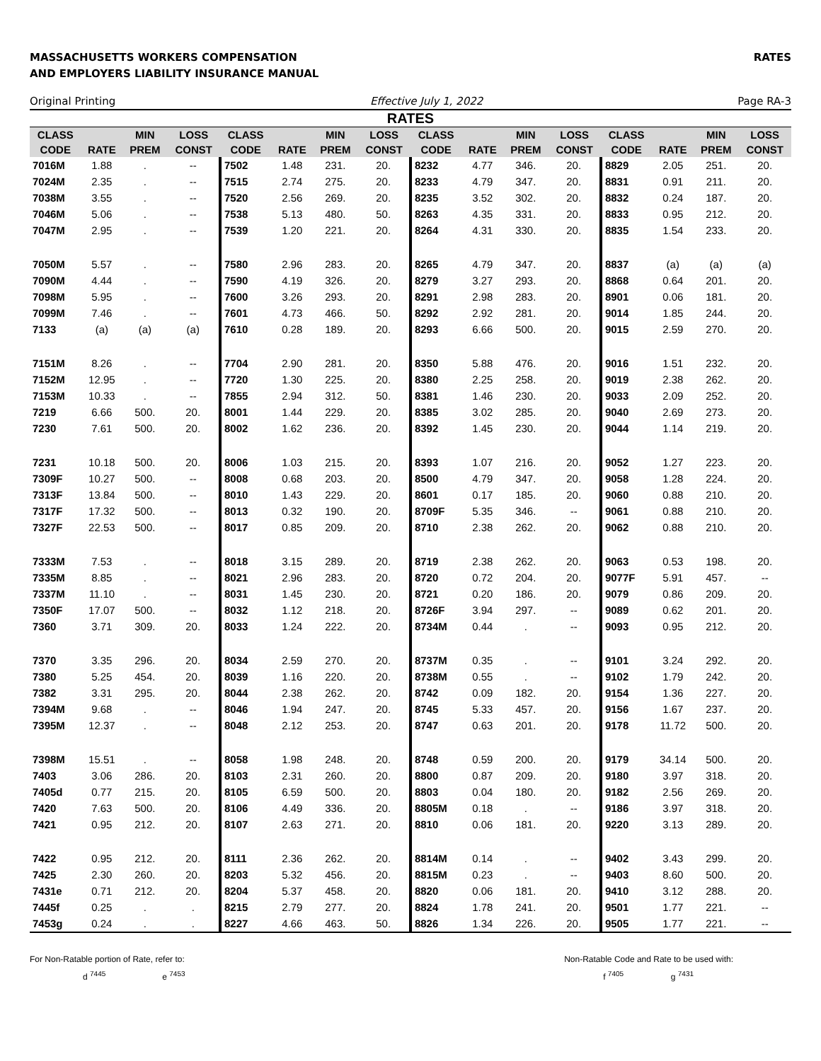MASSACHUSETTS WORKERS COMPENSATION
AND EMPLOYERS LIABILITY INSURANCE MANUAL
RATES
Original Printing Effective July 1, 2022 Page RA-3
RATES
| CLASS | | MIN | LOSS | CLASS | | MIN | LOSS | CLASS | | MIN | LOSS | CLASS | | MIN | LOSS |
| --- | --- | --- | --- | --- | --- | --- | --- | --- | --- | --- | --- | --- | --- | --- | --- |
| CODE | RATE | PREM | CONST | CODE | RATE | PREM | CONST | CODE | RATE | PREM | CONST | CODE | RATE | PREM | CONST |
| 7016M | 1.88 | . | -- | 7502 | 1.48 | 231. | 20. | 8232 | 4.77 | 346. | 20. | 8829 | 2.05 | 251. | 20. |
| 7024M | 2.35 | . | -- | 7515 | 2.74 | 275. | 20. | 8233 | 4.79 | 347. | 20. | 8831 | 0.91 | 211. | 20. |
| 7038M | 3.55 | . | -- | 7520 | 2.56 | 269. | 20. | 8235 | 3.52 | 302. | 20. | 8832 | 0.24 | 187. | 20. |
| 7046M | 5.06 | . | -- | 7538 | 5.13 | 480. | 50. | 8263 | 4.35 | 331. | 20. | 8833 | 0.95 | 212. | 20. |
| 7047M | 2.95 | . | -- | 7539 | 1.20 | 221. | 20. | 8264 | 4.31 | 330. | 20. | 8835 | 1.54 | 233. | 20. |
| 7050M | 5.57 | . | -- | 7580 | 2.96 | 283. | 20. | 8265 | 4.79 | 347. | 20. | 8837 | (a) | (a) | (a) |
| 7090M | 4.44 | . | -- | 7590 | 4.19 | 326. | 20. | 8279 | 3.27 | 293. | 20. | 8868 | 0.64 | 201. | 20. |
| 7098M | 5.95 | . | -- | 7600 | 3.26 | 293. | 20. | 8291 | 2.98 | 283. | 20. | 8901 | 0.06 | 181. | 20. |
| 7099M | 7.46 | . | -- | 7601 | 4.73 | 466. | 50. | 8292 | 2.92 | 281. | 20. | 9014 | 1.85 | 244. | 20. |
| 7133 | (a) | (a) | (a) | 7610 | 0.28 | 189. | 20. | 8293 | 6.66 | 500. | 20. | 9015 | 2.59 | 270. | 20. |
| 7151M | 8.26 | . | -- | 7704 | 2.90 | 281. | 20. | 8350 | 5.88 | 476. | 20. | 9016 | 1.51 | 232. | 20. |
| 7152M | 12.95 | . | -- | 7720 | 1.30 | 225. | 20. | 8380 | 2.25 | 258. | 20. | 9019 | 2.38 | 262. | 20. |
| 7153M | 10.33 | . | -- | 7855 | 2.94 | 312. | 50. | 8381 | 1.46 | 230. | 20. | 9033 | 2.09 | 252. | 20. |
| 7219 | 6.66 | 500. | 20. | 8001 | 1.44 | 229. | 20. | 8385 | 3.02 | 285. | 20. | 9040 | 2.69 | 273. | 20. |
| 7230 | 7.61 | 500. | 20. | 8002 | 1.62 | 236. | 20. | 8392 | 1.45 | 230. | 20. | 9044 | 1.14 | 219. | 20. |
| 7231 | 10.18 | 500. | 20. | 8006 | 1.03 | 215. | 20. | 8393 | 1.07 | 216. | 20. | 9052 | 1.27 | 223. | 20. |
| 7309F | 10.27 | 500. | -- | 8008 | 0.68 | 203. | 20. | 8500 | 4.79 | 347. | 20. | 9058 | 1.28 | 224. | 20. |
| 7313F | 13.84 | 500. | -- | 8010 | 1.43 | 229. | 20. | 8601 | 0.17 | 185. | 20. | 9060 | 0.88 | 210. | 20. |
| 7317F | 17.32 | 500. | -- | 8013 | 0.32 | 190. | 20. | 8709F | 5.35 | 346. | -- | 9061 | 0.88 | 210. | 20. |
| 7327F | 22.53 | 500. | -- | 8017 | 0.85 | 209. | 20. | 8710 | 2.38 | 262. | 20. | 9062 | 0.88 | 210. | 20. |
| 7333M | 7.53 | . | -- | 8018 | 3.15 | 289. | 20. | 8719 | 2.38 | 262. | 20. | 9063 | 0.53 | 198. | 20. |
| 7335M | 8.85 | . | -- | 8021 | 2.96 | 283. | 20. | 8720 | 0.72 | 204. | 20. | 9077F | 5.91 | 457. | -- |
| 7337M | 11.10 | . | -- | 8031 | 1.45 | 230. | 20. | 8721 | 0.20 | 186. | 20. | 9079 | 0.86 | 209. | 20. |
| 7350F | 17.07 | 500. | -- | 8032 | 1.12 | 218. | 20. | 8726F | 3.94 | 297. | -- | 9089 | 0.62 | 201. | 20. |
| 7360 | 3.71 | 309. | 20. | 8033 | 1.24 | 222. | 20. | 8734M | 0.44 | . | -- | 9093 | 0.95 | 212. | 20. |
| 7370 | 3.35 | 296. | 20. | 8034 | 2.59 | 270. | 20. | 8737M | 0.35 | . | -- | 9101 | 3.24 | 292. | 20. |
| 7380 | 5.25 | 454. | 20. | 8039 | 1.16 | 220. | 20. | 8738M | 0.55 | . | -- | 9102 | 1.79 | 242. | 20. |
| 7382 | 3.31 | 295. | 20. | 8044 | 2.38 | 262. | 20. | 8742 | 0.09 | 182. | 20. | 9154 | 1.36 | 227. | 20. |
| 7394M | 9.68 | . | -- | 8046 | 1.94 | 247. | 20. | 8745 | 5.33 | 457. | 20. | 9156 | 1.67 | 237. | 20. |
| 7395M | 12.37 | . | -- | 8048 | 2.12 | 253. | 20. | 8747 | 0.63 | 201. | 20. | 9178 | 11.72 | 500. | 20. |
| 7398M | 15.51 | . | -- | 8058 | 1.98 | 248. | 20. | 8748 | 0.59 | 200. | 20. | 9179 | 34.14 | 500. | 20. |
| 7403 | 3.06 | 286. | 20. | 8103 | 2.31 | 260. | 20. | 8800 | 0.87 | 209. | 20. | 9180 | 3.97 | 318. | 20. |
| 7405d | 0.77 | 215. | 20. | 8105 | 6.59 | 500. | 20. | 8803 | 0.04 | 180. | 20. | 9182 | 2.56 | 269. | 20. |
| 7420 | 7.63 | 500. | 20. | 8106 | 4.49 | 336. | 20. | 8805M | 0.18 | . | -- | 9186 | 3.97 | 318. | 20. |
| 7421 | 0.95 | 212. | 20. | 8107 | 2.63 | 271. | 20. | 8810 | 0.06 | 181. | 20. | 9220 | 3.13 | 289. | 20. |
| 7422 | 0.95 | 212. | 20. | 8111 | 2.36 | 262. | 20. | 8814M | 0.14 | . | -- | 9402 | 3.43 | 299. | 20. |
| 7425 | 2.30 | 260. | 20. | 8203 | 5.32 | 456. | 20. | 8815M | 0.23 | . | -- | 9403 | 8.60 | 500. | 20. |
| 7431e | 0.71 | 212. | 20. | 8204 | 5.37 | 458. | 20. | 8820 | 0.06 | 181. | 20. | 9410 | 3.12 | 288. | 20. |
| 7445f | 0.25 | . | . | 8215 | 2.79 | 277. | 20. | 8824 | 1.78 | 241. | 20. | 9501 | 1.77 | 221. | -- |
| 7453g | 0.24 | . | . | 8227 | 4.66 | 463. | 50. | 8826 | 1.34 | 226. | 20. | 9505 | 1.77 | 221. | -- |
For Non-Ratable portion of Rate, refer to:
d <sup>7445</sup> e <sup>7453</sup>
Non-Ratable Code and Rate to be used with:
f <sup>7405</sup> g <sup>7431</sup>